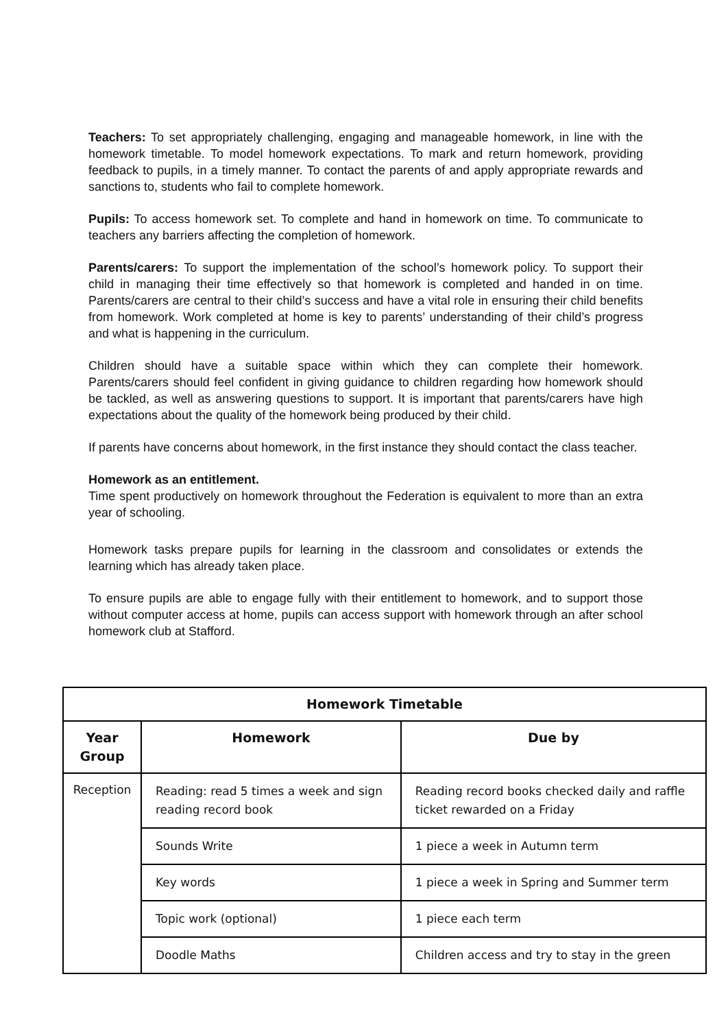Teachers: To set appropriately challenging, engaging and manageable homework, in line with the homework timetable. To model homework expectations. To mark and return homework, providing feedback to pupils, in a timely manner. To contact the parents of and apply appropriate rewards and sanctions to, students who fail to complete homework.
Pupils: To access homework set. To complete and hand in homework on time. To communicate to teachers any barriers affecting the completion of homework.
Parents/carers: To support the implementation of the school’s homework policy. To support their child in managing their time effectively so that homework is completed and handed in on time. Parents/carers are central to their child’s success and have a vital role in ensuring their child benefits from homework. Work completed at home is key to parents’ understanding of their child’s progress and what is happening in the curriculum.
Children should have a suitable space within which they can complete their homework. Parents/carers should feel confident in giving guidance to children regarding how homework should be tackled, as well as answering questions to support. It is important that parents/carers have high expectations about the quality of the homework being produced by their child.
If parents have concerns about homework, in the first instance they should contact the class teacher.
Homework as an entitlement.
Time spent productively on homework throughout the Federation is equivalent to more than an extra year of schooling.
Homework tasks prepare pupils for learning in the classroom and consolidates or extends the learning which has already taken place.
To ensure pupils are able to engage fully with their entitlement to homework, and to support those without computer access at home, pupils can access support with homework through an after school homework club at Stafford.
| Homework Timetable | | |
| --- | --- | --- |
| Year Group | Homework | Due by |
| Reception | Reading: read 5 times a week and sign reading record book | Reading record books checked daily and raffle ticket rewarded on a Friday |
| | Sounds Write | 1 piece a week in Autumn term |
| | Key words | 1 piece a week in Spring and Summer term |
| | Topic work (optional) | 1 piece each term |
| | Doodle Maths | Children access and try to stay in the green |